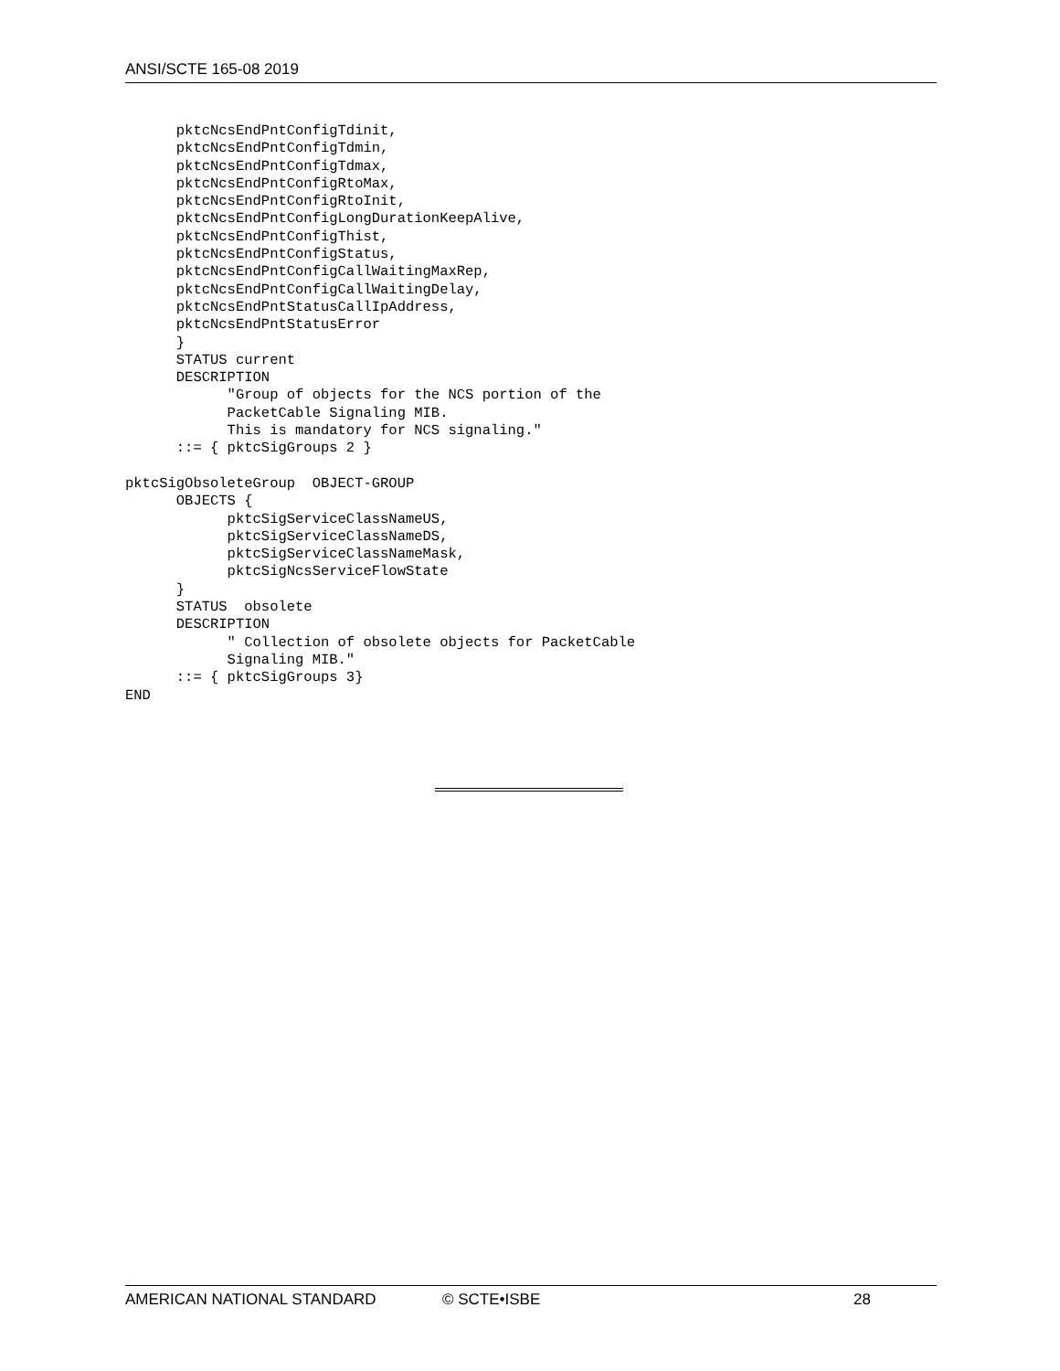ANSI/SCTE 165-08 2019
      pktcNcsEndPntConfigTdinit,
      pktcNcsEndPntConfigTdmin,
      pktcNcsEndPntConfigTdmax,
      pktcNcsEndPntConfigRtoMax,
      pktcNcsEndPntConfigRtoInit,
      pktcNcsEndPntConfigLongDurationKeepAlive,
      pktcNcsEndPntConfigThist,
      pktcNcsEndPntConfigStatus,
      pktcNcsEndPntConfigCallWaitingMaxRep,
      pktcNcsEndPntConfigCallWaitingDelay,
      pktcNcsEndPntStatusCallIpAddress,
      pktcNcsEndPntStatusError
      }
      STATUS current
      DESCRIPTION
            "Group of objects for the NCS portion of the
            PacketCable Signaling MIB.
            This is mandatory for NCS signaling."
      ::= { pktcSigGroups 2 }

pktcSigObsoleteGroup  OBJECT-GROUP
      OBJECTS {
            pktcSigServiceClassNameUS,
            pktcSigServiceClassNameDS,
            pktcSigServiceClassNameMask,
            pktcSigNcsServiceFlowState
      }
      STATUS  obsolete
      DESCRIPTION
            " Collection of obsolete objects for PacketCable
            Signaling MIB."
      ::= { pktcSigGroups 3}
END
AMERICAN NATIONAL STANDARD © SCTE•ISBE 28